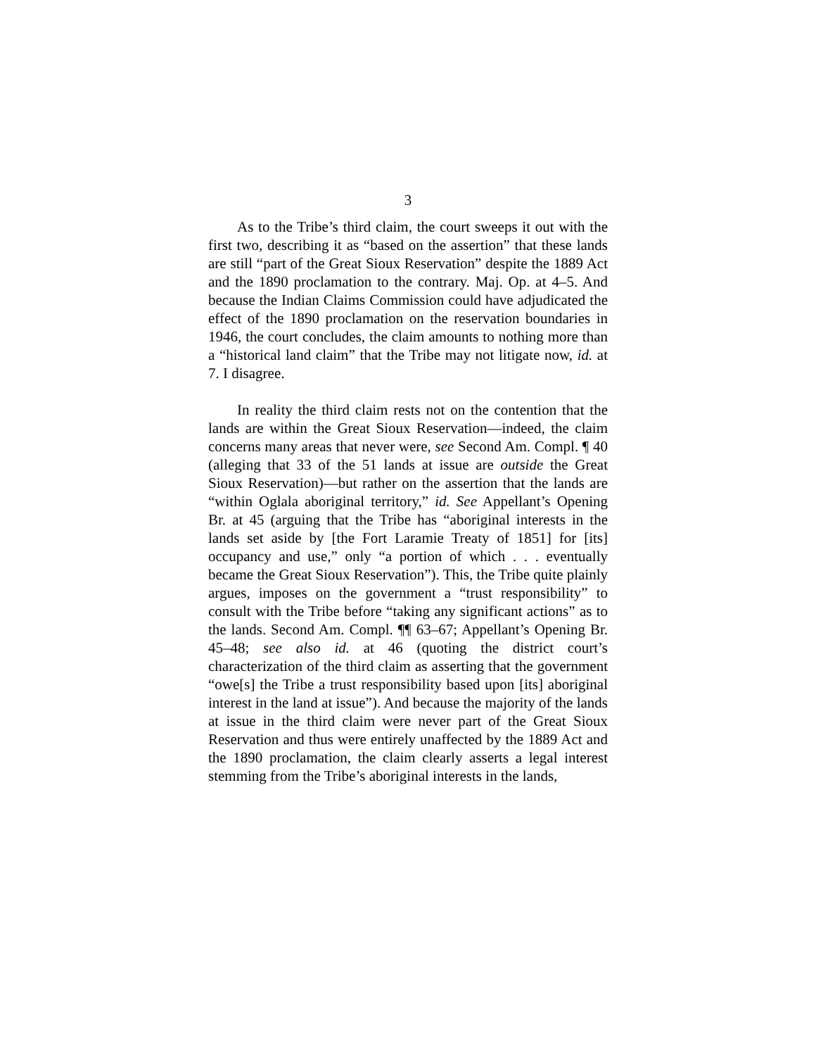3
As to the Tribe’s third claim, the court sweeps it out with the first two, describing it as “based on the assertion” that these lands are still “part of the Great Sioux Reservation” despite the 1889 Act and the 1890 proclamation to the contrary. Maj. Op. at 4–5. And because the Indian Claims Commission could have adjudicated the effect of the 1890 proclamation on the reservation boundaries in 1946, the court concludes, the claim amounts to nothing more than a “historical land claim” that the Tribe may not litigate now, id. at 7. I disagree.
In reality the third claim rests not on the contention that the lands are within the Great Sioux Reservation—indeed, the claim concerns many areas that never were, see Second Am. Compl. ¶ 40 (alleging that 33 of the 51 lands at issue are outside the Great Sioux Reservation)—but rather on the assertion that the lands are “within Oglala aboriginal territory,” id. See Appellant’s Opening Br. at 45 (arguing that the Tribe has “aboriginal interests in the lands set aside by [the Fort Laramie Treaty of 1851] for [its] occupancy and use,” only “a portion of which . . . eventually became the Great Sioux Reservation”). This, the Tribe quite plainly argues, imposes on the government a “trust responsibility” to consult with the Tribe before “taking any significant actions” as to the lands. Second Am. Compl. ¶¶ 63–67; Appellant’s Opening Br. 45–48; see also id. at 46 (quoting the district court’s characterization of the third claim as asserting that the government “owe[s] the Tribe a trust responsibility based upon [its] aboriginal interest in the land at issue”). And because the majority of the lands at issue in the third claim were never part of the Great Sioux Reservation and thus were entirely unaffected by the 1889 Act and the 1890 proclamation, the claim clearly asserts a legal interest stemming from the Tribe’s aboriginal interests in the lands,